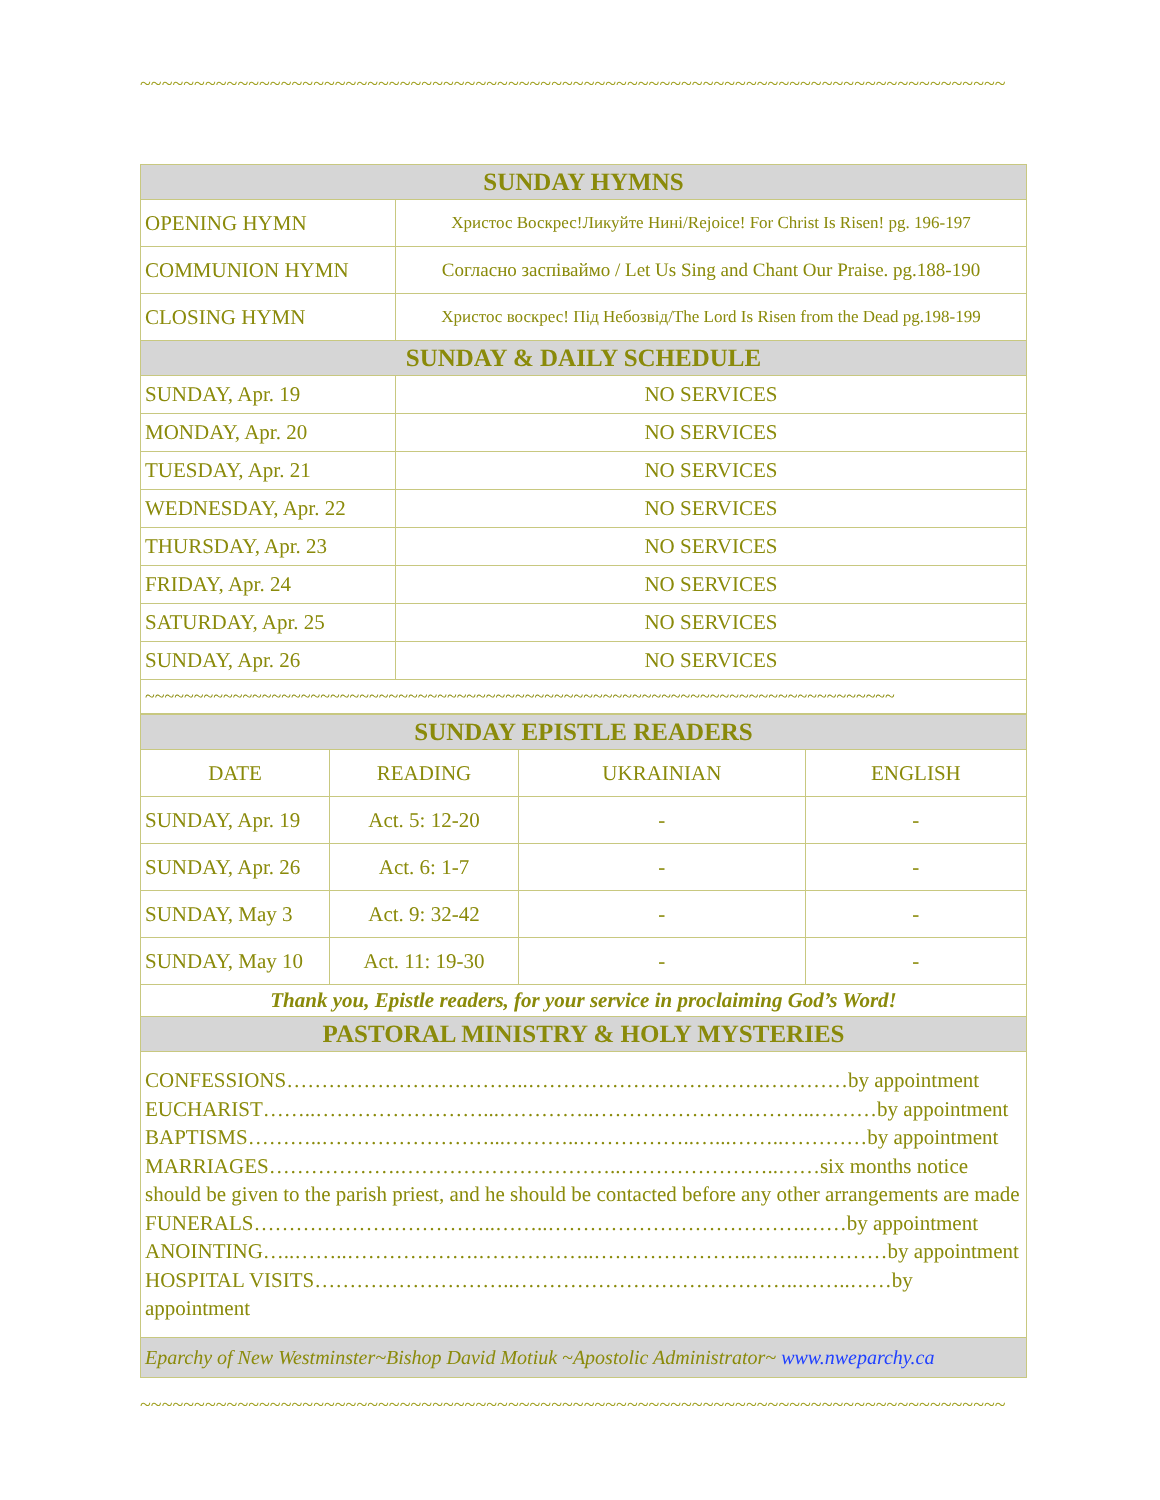~~~~~~~~~~~~~~~~~~~~~~~~~~~~~~~~~~~~~~~~~~~~~~~~~~~~~~~~~~~~~~~~~~~~~~~~~~~~~~~~
| SUNDAY HYMNS | |
| --- | --- |
| OPENING HYMN | Христос Воскрес!Ликуйте Нині/Rejoice! For Christ Is Risen! pg. 196-197 |
| COMMUNION HYMN | Согласно заспіваймо / Let Us Sing and Chant Our Praise. pg.188-190 |
| CLOSING HYMN | Христос воскрес! Під Небозвід/The Lord Is Risen from the Dead pg.198-199 |
| SUNDAY & DAILY SCHEDULE | |
| SUNDAY, Apr. 19 | NO SERVICES |
| MONDAY, Apr. 20 | NO SERVICES |
| TUESDAY, Apr. 21 | NO SERVICES |
| WEDNESDAY, Apr. 22 | NO SERVICES |
| THURSDAY, Apr. 23 | NO SERVICES |
| FRIDAY, Apr. 24 | NO SERVICES |
| SATURDAY, Apr. 25 | NO SERVICES |
| SUNDAY, Apr. 26 | NO SERVICES |
| ~~~~~~~~~~~~~~~~~~~~~~~~~~~~~~~~~~~~~~~~~~~~~~~~~~~~~~~~~~~~~~~~~~~~~~~~~~~~~ | |
| SUNDAY EPISTLE READERS | | | |
| --- | --- | --- | --- |
| DATE | READING | UKRAINIAN | ENGLISH |
| SUNDAY, Apr. 19 | Act. 5: 12-20 | - | - |
| SUNDAY, Apr. 26 | Act. 6: 1-7 | - | - |
| SUNDAY, May 3 | Act. 9: 32-42 | - | - |
| SUNDAY, May 10 | Act. 11: 19-30 | - | - |
| Thank you, Epistle readers, for your service in proclaiming God’s Word! | | | |
| PASTORAL MINISTRY & HOLY MYSTERIES | | | |
CONFESSIONS……………………………..…………………………….…………by appointment
EUCHARIST……..……………………...…………..…………………………..………by appointment
BAPTISMS………..……………………...………..……………..…...……..…………by appointment
MARRIAGES……………….…………………………..…………………..……six months notice should be given to the parish priest, and he should be contacted before any other arrangements are made
FUNERALS……………………………..……..……………………………….……by appointment
ANOINTING…..……..……………….……………..…………………..……..…………by appointment
HOSPITAL VISITS………………………..…………………………………..……..……by appointment
Eparchy of New Westminster~Bishop David Motiuk ~Apostolic Administrator~ www.nweparchy.ca
~~~~~~~~~~~~~~~~~~~~~~~~~~~~~~~~~~~~~~~~~~~~~~~~~~~~~~~~~~~~~~~~~~~~~~~~~~~~~~~~